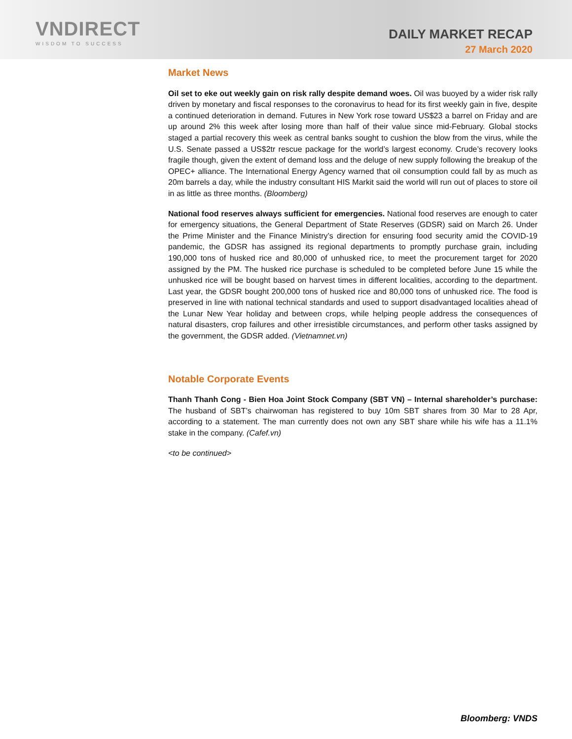VNDIRECT
WISDOM TO SUCCESS
DAILY MARKET RECAP
27 March 2020
Market News
Oil set to eke out weekly gain on risk rally despite demand woes. Oil was buoyed by a wider risk rally driven by monetary and fiscal responses to the coronavirus to head for its first weekly gain in five, despite a continued deterioration in demand. Futures in New York rose toward US$23 a barrel on Friday and are up around 2% this week after losing more than half of their value since mid-February. Global stocks staged a partial recovery this week as central banks sought to cushion the blow from the virus, while the U.S. Senate passed a US$2tr rescue package for the world’s largest economy. Crude’s recovery looks fragile though, given the extent of demand loss and the deluge of new supply following the breakup of the OPEC+ alliance. The International Energy Agency warned that oil consumption could fall by as much as 20m barrels a day, while the industry consultant HIS Markit said the world will run out of places to store oil in as little as three months. (Bloomberg)
National food reserves always sufficient for emergencies. National food reserves are enough to cater for emergency situations, the General Department of State Reserves (GDSR) said on March 26. Under the Prime Minister and the Finance Ministry’s direction for ensuring food security amid the COVID-19 pandemic, the GDSR has assigned its regional departments to promptly purchase grain, including 190,000 tons of husked rice and 80,000 of unhusked rice, to meet the procurement target for 2020 assigned by the PM. The husked rice purchase is scheduled to be completed before June 15 while the unhusked rice will be bought based on harvest times in different localities, according to the department. Last year, the GDSR bought 200,000 tons of husked rice and 80,000 tons of unhusked rice. The food is preserved in line with national technical standards and used to support disadvantaged localities ahead of the Lunar New Year holiday and between crops, while helping people address the consequences of natural disasters, crop failures and other irresistible circumstances, and perform other tasks assigned by the government, the GDSR added. (Vietnamnet.vn)
Notable Corporate Events
Thanh Thanh Cong - Bien Hoa Joint Stock Company (SBT VN) – Internal shareholder’s purchase: The husband of SBT’s chairwoman has registered to buy 10m SBT shares from 30 Mar to 28 Apr, according to a statement. The man currently does not own any SBT share while his wife has a 11.1% stake in the company. (Cafef.vn)
<to be continued>
Bloomberg: VNDS